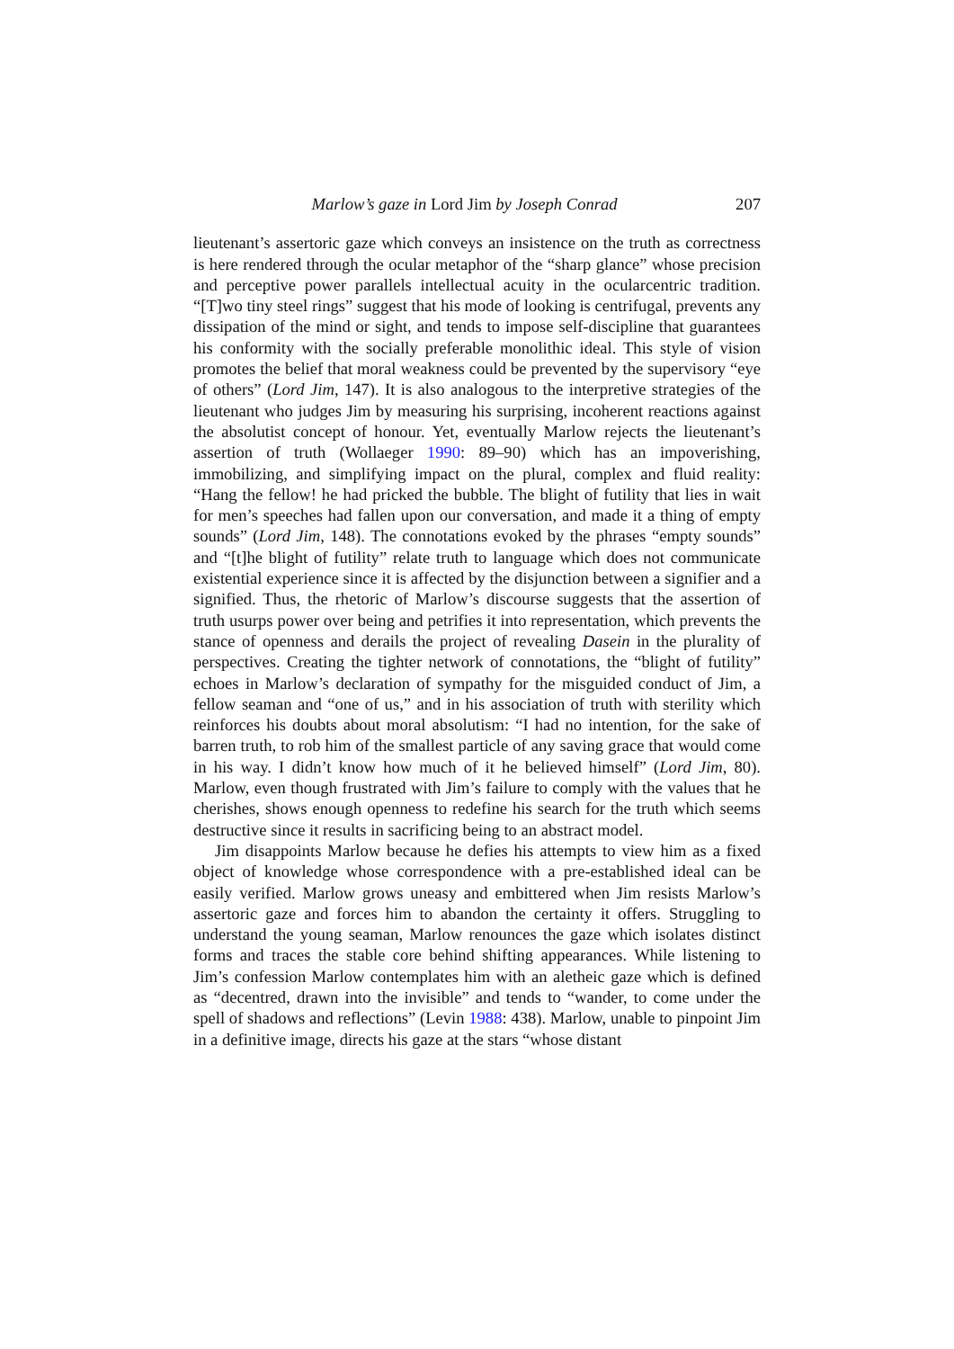Marlow’s gaze in Lord Jim by Joseph Conrad 207
lieutenant’s assertoric gaze which conveys an insistence on the truth as correctness is here rendered through the ocular metaphor of the “sharp glance” whose precision and perceptive power parallels intellectual acuity in the ocularcentric tradition. “[T]wo tiny steel rings” suggest that his mode of looking is centrifugal, prevents any dissipation of the mind or sight, and tends to impose self-discipline that guarantees his conformity with the socially preferable monolithic ideal. This style of vision promotes the belief that moral weakness could be prevented by the supervisory “eye of others” (Lord Jim, 147). It is also analogous to the interpretive strategies of the lieutenant who judges Jim by measuring his surprising, incoherent reactions against the absolutist concept of honour. Yet, eventually Marlow rejects the lieutenant’s assertion of truth (Wollaeger 1990: 89–90) which has an impoverishing, immobilizing, and simplifying impact on the plural, complex and fluid reality: “Hang the fellow! he had pricked the bubble. The blight of futility that lies in wait for men’s speeches had fallen upon our conversation, and made it a thing of empty sounds” (Lord Jim, 148). The connotations evoked by the phrases “empty sounds” and “[t]he blight of futility” relate truth to language which does not communicate existential experience since it is affected by the disjunction between a signifier and a signified. Thus, the rhetoric of Marlow’s discourse suggests that the assertion of truth usurps power over being and petrifies it into representation, which prevents the stance of openness and derails the project of revealing Dasein in the plurality of perspectives. Creating the tighter network of connotations, the “blight of futility” echoes in Marlow’s declaration of sympathy for the misguided conduct of Jim, a fellow seaman and “one of us,” and in his association of truth with sterility which reinforces his doubts about moral absolutism: “I had no intention, for the sake of barren truth, to rob him of the smallest particle of any saving grace that would come in his way. I didn’t know how much of it he believed himself” (Lord Jim, 80). Marlow, even though frustrated with Jim’s failure to comply with the values that he cherishes, shows enough openness to redefine his search for the truth which seems destructive since it results in sacrificing being to an abstract model.
Jim disappoints Marlow because he defies his attempts to view him as a fixed object of knowledge whose correspondence with a pre-established ideal can be easily verified. Marlow grows uneasy and embittered when Jim resists Marlow’s assertoric gaze and forces him to abandon the certainty it offers. Struggling to understand the young seaman, Marlow renounces the gaze which isolates distinct forms and traces the stable core behind shifting appearances. While listening to Jim’s confession Marlow contemplates him with an aletheic gaze which is defined as “decentred, drawn into the invisible” and tends to “wander, to come under the spell of shadows and reflections” (Levin 1988: 438). Marlow, unable to pinpoint Jim in a definitive image, directs his gaze at the stars “whose distant